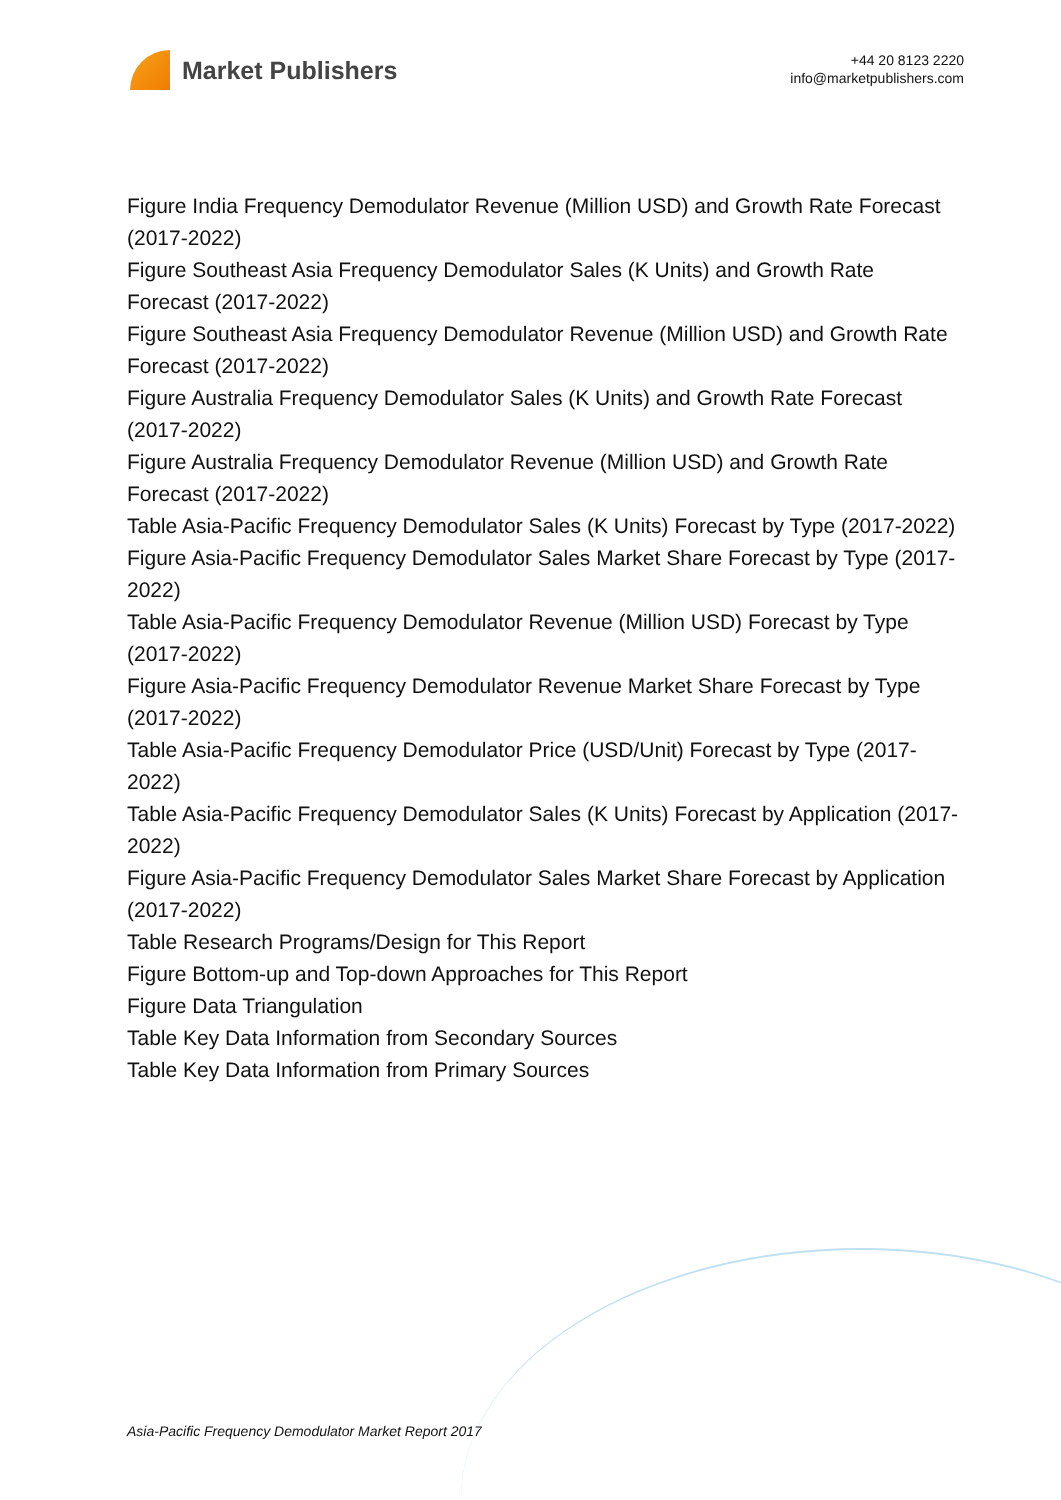Market Publishers
+44 20 8123 2220
info@marketpublishers.com
Figure India Frequency Demodulator Revenue (Million USD) and Growth Rate Forecast (2017-2022)
Figure Southeast Asia Frequency Demodulator Sales (K Units) and Growth Rate Forecast (2017-2022)
Figure Southeast Asia Frequency Demodulator Revenue (Million USD) and Growth Rate Forecast (2017-2022)
Figure Australia Frequency Demodulator Sales (K Units) and Growth Rate Forecast (2017-2022)
Figure Australia Frequency Demodulator Revenue (Million USD) and Growth Rate Forecast (2017-2022)
Table Asia-Pacific Frequency Demodulator Sales (K Units) Forecast by Type (2017-2022)
Figure Asia-Pacific Frequency Demodulator Sales Market Share Forecast by Type (2017-2022)
Table Asia-Pacific Frequency Demodulator Revenue (Million USD) Forecast by Type (2017-2022)
Figure Asia-Pacific Frequency Demodulator Revenue Market Share Forecast by Type (2017-2022)
Table Asia-Pacific Frequency Demodulator Price (USD/Unit) Forecast by Type (2017-2022)
Table Asia-Pacific Frequency Demodulator Sales (K Units) Forecast by Application (2017-2022)
Figure Asia-Pacific Frequency Demodulator Sales Market Share Forecast by Application (2017-2022)
Table Research Programs/Design for This Report
Figure Bottom-up and Top-down Approaches for This Report
Figure Data Triangulation
Table Key Data Information from Secondary Sources
Table Key Data Information from Primary Sources
Asia-Pacific Frequency Demodulator Market Report 2017